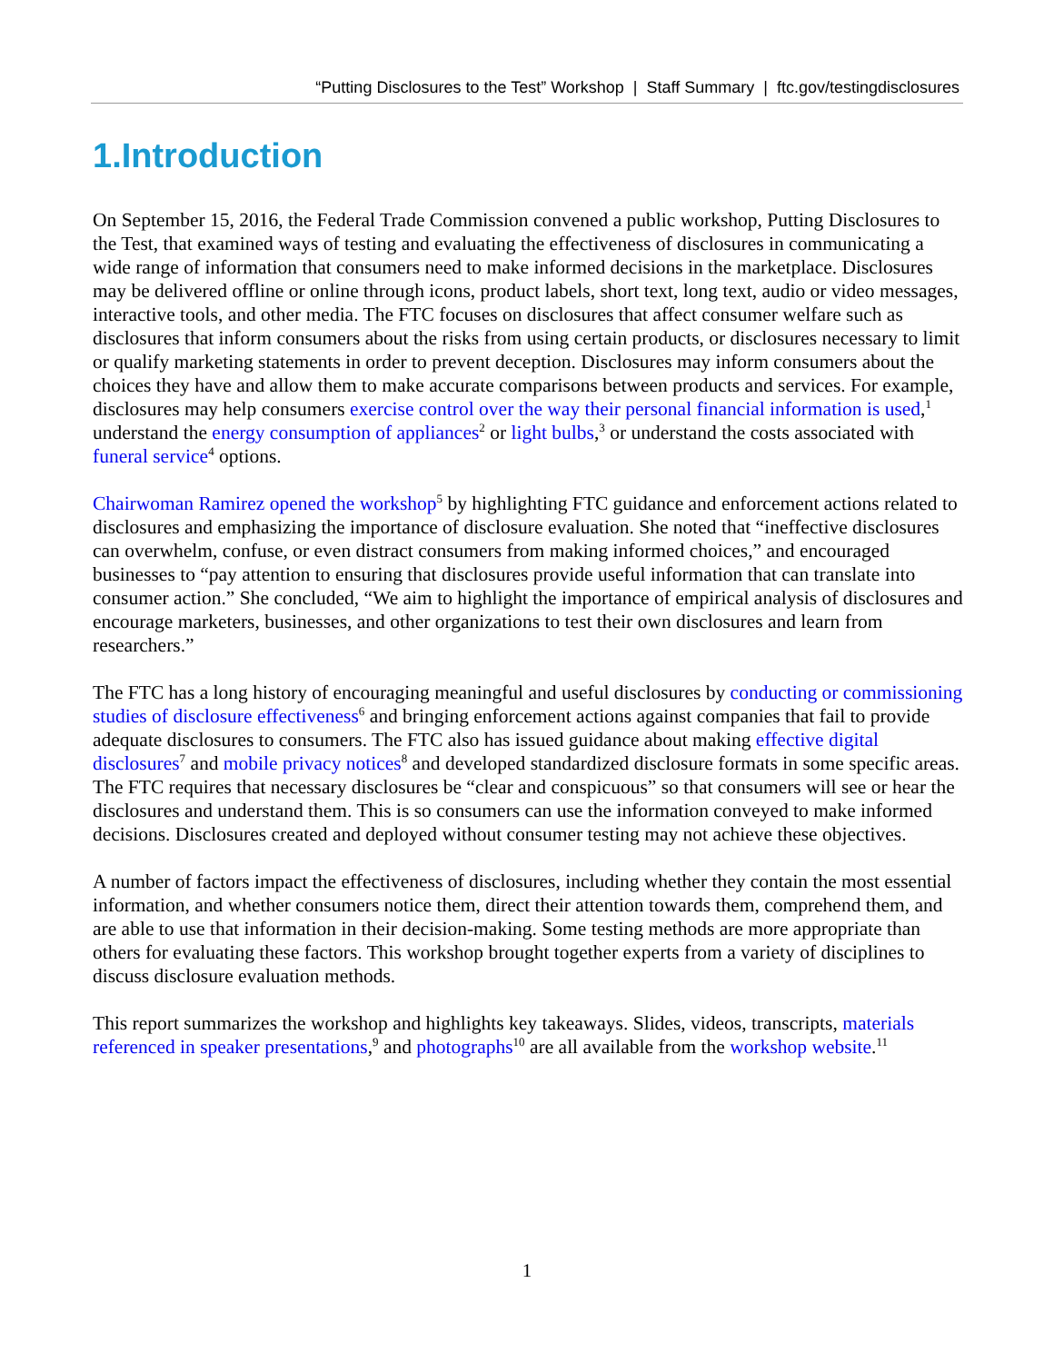“Putting Disclosures to the Test” Workshop | Staff Summary | ftc.gov/testingdisclosures
1.Introduction
On September 15, 2016, the Federal Trade Commission convened a public workshop, Putting Disclosures to the Test, that examined ways of testing and evaluating the effectiveness of disclosures in communicating a wide range of information that consumers need to make informed decisions in the marketplace. Disclosures may be delivered offline or online through icons, product labels, short text, long text, audio or video messages, interactive tools, and other media. The FTC focuses on disclosures that affect consumer welfare such as disclosures that inform consumers about the risks from using certain products, or disclosures necessary to limit or qualify marketing statements in order to prevent deception. Disclosures may inform consumers about the choices they have and allow them to make accurate comparisons between products and services. For example, disclosures may help consumers exercise control over the way their personal financial information is used,<sup>1</sup> understand the energy consumption of appliances<sup>2</sup> or light bulbs,<sup>3</sup> or understand the costs associated with funeral service<sup>4</sup> options.
Chairwoman Ramirez opened the workshop<sup>5</sup> by highlighting FTC guidance and enforcement actions related to disclosures and emphasizing the importance of disclosure evaluation. She noted that “ineffective disclosures can overwhelm, confuse, or even distract consumers from making informed choices,” and encouraged businesses to “pay attention to ensuring that disclosures provide useful information that can translate into consumer action.” She concluded, “We aim to highlight the importance of empirical analysis of disclosures and encourage marketers, businesses, and other organizations to test their own disclosures and learn from researchers.”
The FTC has a long history of encouraging meaningful and useful disclosures by conducting or commissioning studies of disclosure effectiveness<sup>6</sup> and bringing enforcement actions against companies that fail to provide adequate disclosures to consumers. The FTC also has issued guidance about making effective digital disclosures<sup>7</sup> and mobile privacy notices<sup>8</sup> and developed standardized disclosure formats in some specific areas. The FTC requires that necessary disclosures be “clear and conspicuous” so that consumers will see or hear the disclosures and understand them. This is so consumers can use the information conveyed to make informed decisions. Disclosures created and deployed without consumer testing may not achieve these objectives.
A number of factors impact the effectiveness of disclosures, including whether they contain the most essential information, and whether consumers notice them, direct their attention towards them, comprehend them, and are able to use that information in their decision-making. Some testing methods are more appropriate than others for evaluating these factors. This workshop brought together experts from a variety of disciplines to discuss disclosure evaluation methods.
This report summarizes the workshop and highlights key takeaways. Slides, videos, transcripts, materials referenced in speaker presentations,<sup>9</sup> and photographs<sup>10</sup> are all available from the workshop website.<sup>11</sup>
1